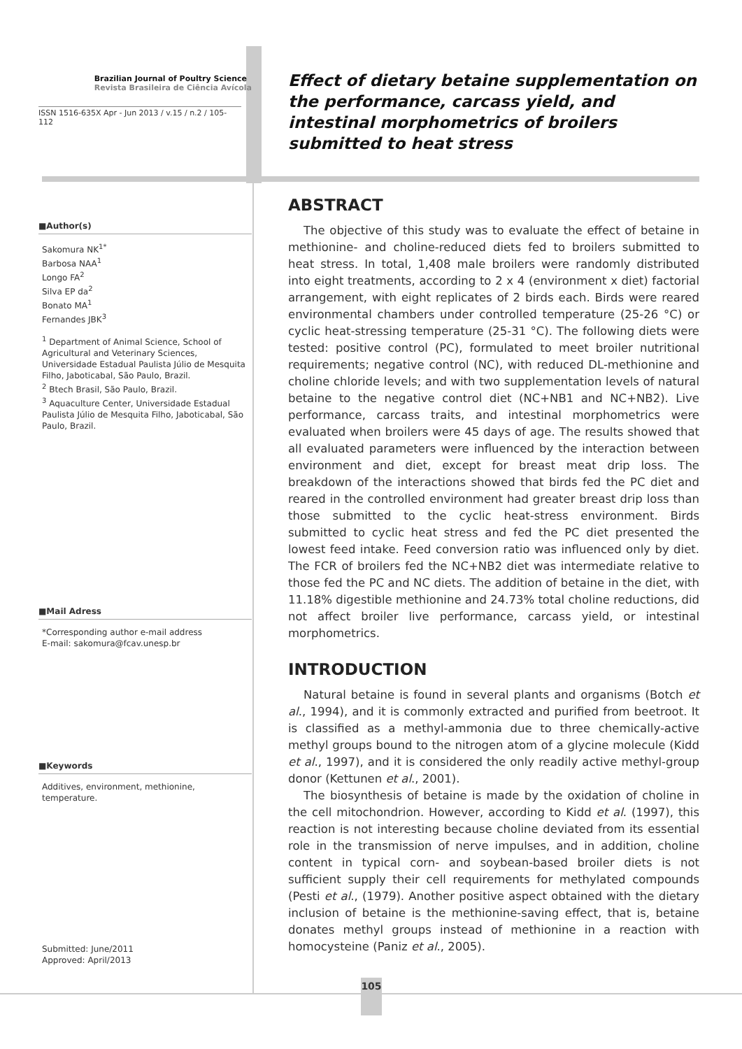Brazilian Journal of Poultry Science
Revista Brasileira de Ciência Avícola
ISSN 1516-635X Apr - Jun 2013 / v.15 / n.2 / 105-112
■Author(s)
Sakomura NK<sup>1*</sup>
Barbosa NAA<sup>1</sup>
Longo FA<sup>2</sup>
Silva EP da<sup>2</sup>
Bonato MA<sup>1</sup>
Fernandes JBK<sup>3</sup>
<sup>1</sup> Department of Animal Science, School of Agricultural and Veterinary Sciences, Universidade Estadual Paulista Júlio de Mesquita Filho, Jaboticabal, São Paulo, Brazil.
<sup>2</sup> Btech Brasil, São Paulo, Brazil.
<sup>3</sup> Aquaculture Center, Universidade Estadual Paulista Júlio de Mesquita Filho, Jaboticabal, São Paulo, Brazil.
■Mail Adress
*Corresponding author e-mail address
E-mail: sakomura@fcav.unesp.br
■Keywords
Additives, environment, methionine, temperature.
Submitted: June/2011
Approved: April/2013
Effect of dietary betaine supplementation on the performance, carcass yield, and intestinal morphometrics of broilers submitted to heat stress
ABSTRACT
The objective of this study was to evaluate the effect of betaine in methionine- and choline-reduced diets fed to broilers submitted to heat stress. In total, 1,408 male broilers were randomly distributed into eight treatments, according to 2 x 4 (environment x diet) factorial arrangement, with eight replicates of 2 birds each. Birds were reared environmental chambers under controlled temperature (25-26 °C) or cyclic heat-stressing temperature (25-31 °C). The following diets were tested: positive control (PC), formulated to meet broiler nutritional requirements; negative control (NC), with reduced DL-methionine and choline chloride levels; and with two supplementation levels of natural betaine to the negative control diet (NC+NB1 and NC+NB2). Live performance, carcass traits, and intestinal morphometrics were evaluated when broilers were 45 days of age. The results showed that all evaluated parameters were influenced by the interaction between environment and diet, except for breast meat drip loss. The breakdown of the interactions showed that birds fed the PC diet and reared in the controlled environment had greater breast drip loss than those submitted to the cyclic heat-stress environment. Birds submitted to cyclic heat stress and fed the PC diet presented the lowest feed intake. Feed conversion ratio was influenced only by diet. The FCR of broilers fed the NC+NB2 diet was intermediate relative to those fed the PC and NC diets. The addition of betaine in the diet, with 11.18% digestible methionine and 24.73% total choline reductions, did not affect broiler live performance, carcass yield, or intestinal morphometrics.
INTRODUCTION
Natural betaine is found in several plants and organisms (Botch et al., 1994), and it is commonly extracted and purified from beetroot. It is classified as a methyl-ammonia due to three chemically-active methyl groups bound to the nitrogen atom of a glycine molecule (Kidd et al., 1997), and it is considered the only readily active methyl-group donor (Kettunen et al., 2001).
The biosynthesis of betaine is made by the oxidation of choline in the cell mitochondrion. However, according to Kidd et al. (1997), this reaction is not interesting because choline deviated from its essential role in the transmission of nerve impulses, and in addition, choline content in typical corn- and soybean-based broiler diets is not sufficient supply their cell requirements for methylated compounds (Pesti et al., (1979). Another positive aspect obtained with the dietary inclusion of betaine is the methionine-saving effect, that is, betaine donates methyl groups instead of methionine in a reaction with homocysteine (Paniz et al., 2005).
105